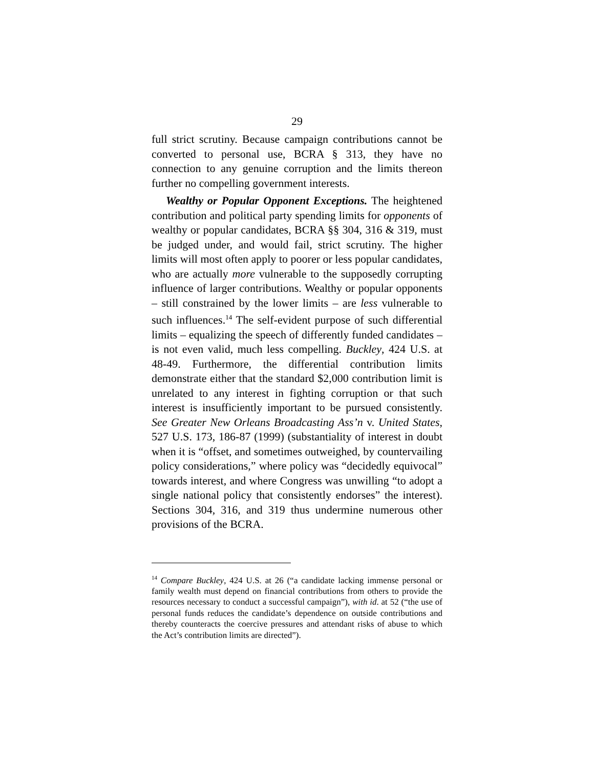29
full strict scrutiny. Because campaign contributions cannot be converted to personal use, BCRA § 313, they have no connection to any genuine corruption and the limits thereon further no compelling government interests.
Wealthy or Popular Opponent Exceptions. The heightened contribution and political party spending limits for opponents of wealthy or popular candidates, BCRA §§ 304, 316 & 319, must be judged under, and would fail, strict scrutiny. The higher limits will most often apply to poorer or less popular candidates, who are actually more vulnerable to the supposedly corrupting influence of larger contributions. Wealthy or popular opponents – still constrained by the lower limits – are less vulnerable to such influences.<sup>14</sup> The self-evident purpose of such differential limits – equalizing the speech of differently funded candidates – is not even valid, much less compelling. Buckley, 424 U.S. at 48-49. Furthermore, the differential contribution limits demonstrate either that the standard $2,000 contribution limit is unrelated to any interest in fighting corruption or that such interest is insufficiently important to be pursued consistently. See Greater New Orleans Broadcasting Ass’n v. United States, 527 U.S. 173, 186-87 (1999) (substantiality of interest in doubt when it is “offset, and sometimes outweighed, by countervailing policy considerations,” where policy was “decidedly equivocal” towards interest, and where Congress was unwilling “to adopt a single national policy that consistently endorses” the interest). Sections 304, 316, and 319 thus undermine numerous other provisions of the BCRA.
<sup>14</sup> Compare Buckley, 424 U.S. at 26 (“a candidate lacking immense personal or family wealth must depend on financial contributions from others to provide the resources necessary to conduct a successful campaign”), with id. at 52 (“the use of personal funds reduces the candidate’s dependence on outside contributions and thereby counteracts the coercive pressures and attendant risks of abuse to which the Act’s contribution limits are directed”).